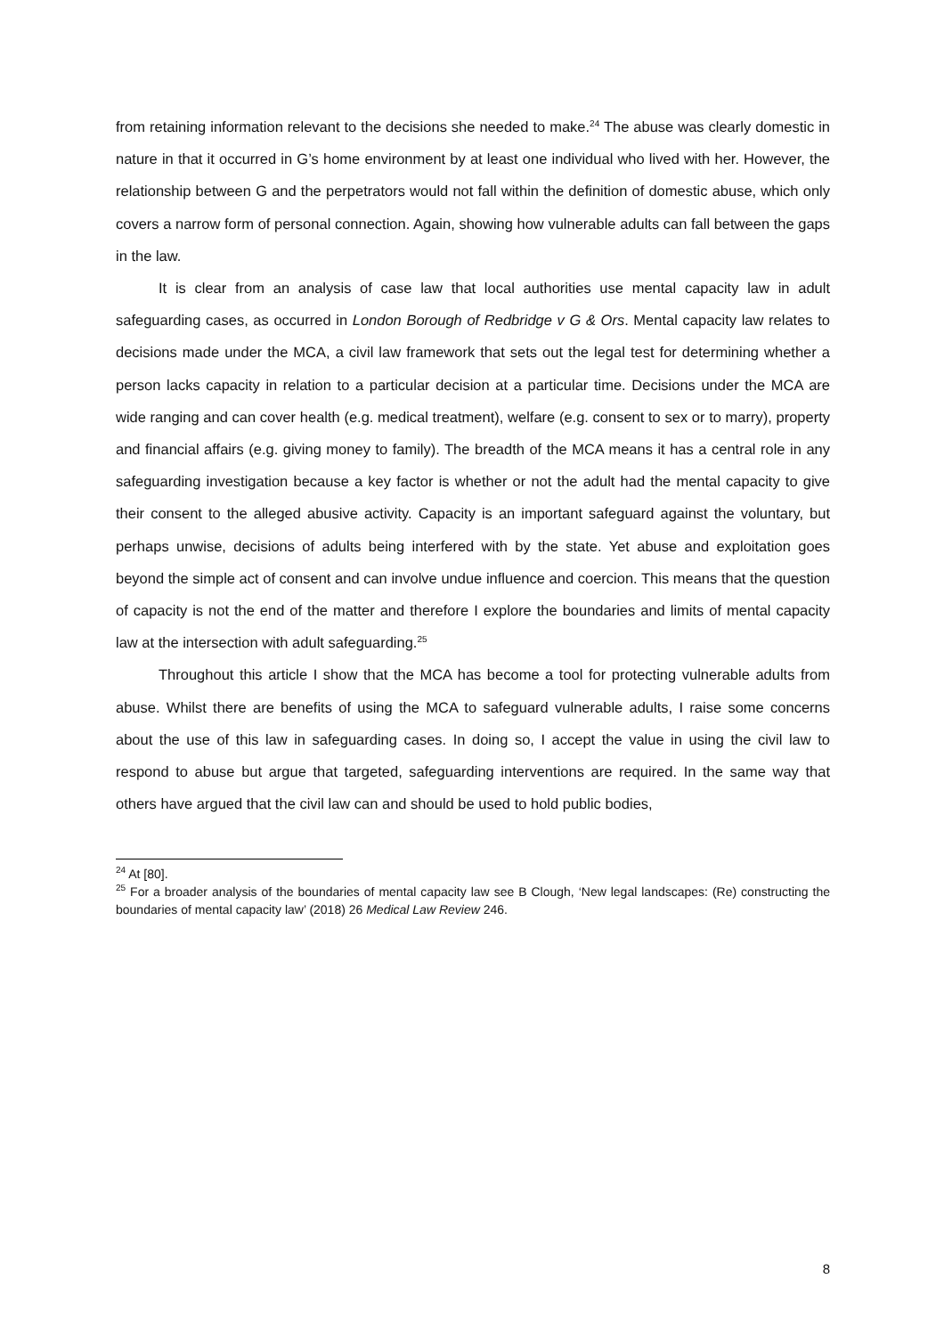from retaining information relevant to the decisions she needed to make.<sup>24</sup> The abuse was clearly domestic in nature in that it occurred in G’s home environment by at least one individual who lived with her. However, the relationship between G and the perpetrators would not fall within the definition of domestic abuse, which only covers a narrow form of personal connection. Again, showing how vulnerable adults can fall between the gaps in the law.
It is clear from an analysis of case law that local authorities use mental capacity law in adult safeguarding cases, as occurred in London Borough of Redbridge v G & Ors. Mental capacity law relates to decisions made under the MCA, a civil law framework that sets out the legal test for determining whether a person lacks capacity in relation to a particular decision at a particular time. Decisions under the MCA are wide ranging and can cover health (e.g. medical treatment), welfare (e.g. consent to sex or to marry), property and financial affairs (e.g. giving money to family). The breadth of the MCA means it has a central role in any safeguarding investigation because a key factor is whether or not the adult had the mental capacity to give their consent to the alleged abusive activity. Capacity is an important safeguard against the voluntary, but perhaps unwise, decisions of adults being interfered with by the state. Yet abuse and exploitation goes beyond the simple act of consent and can involve undue influence and coercion. This means that the question of capacity is not the end of the matter and therefore I explore the boundaries and limits of mental capacity law at the intersection with adult safeguarding.<sup>25</sup>
Throughout this article I show that the MCA has become a tool for protecting vulnerable adults from abuse. Whilst there are benefits of using the MCA to safeguard vulnerable adults, I raise some concerns about the use of this law in safeguarding cases. In doing so, I accept the value in using the civil law to respond to abuse but argue that targeted, safeguarding interventions are required. In the same way that others have argued that the civil law can and should be used to hold public bodies,
<sup>24</sup> At [80].
<sup>25</sup> For a broader analysis of the boundaries of mental capacity law see B Clough, ‘New legal landscapes: (Re) constructing the boundaries of mental capacity law’ (2018) 26 Medical Law Review 246.
8